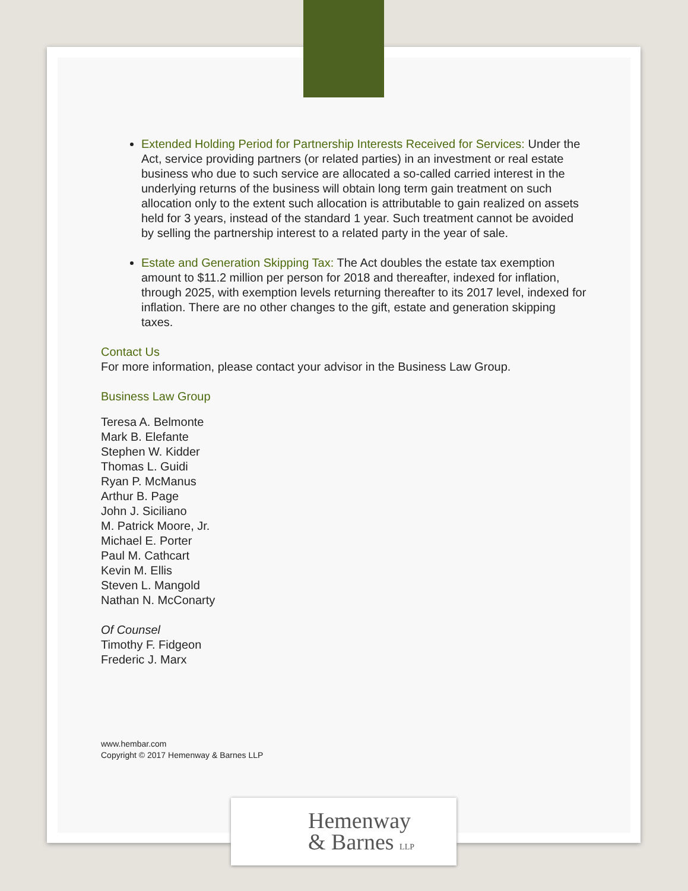Extended Holding Period for Partnership Interests Received for Services: Under the Act, service providing partners (or related parties) in an investment or real estate business who due to such service are allocated a so-called carried interest in the underlying returns of the business will obtain long term gain treatment on such allocation only to the extent such allocation is attributable to gain realized on assets held for 3 years, instead of the standard 1 year. Such treatment cannot be avoided by selling the partnership interest to a related party in the year of sale.
Estate and Generation Skipping Tax: The Act doubles the estate tax exemption amount to $11.2 million per person for 2018 and thereafter, indexed for inflation, through 2025, with exemption levels returning thereafter to its 2017 level, indexed for inflation. There are no other changes to the gift, estate and generation skipping taxes.
Contact Us
For more information, please contact your advisor in the Business Law Group.
Business Law Group
Teresa A. Belmonte
Mark B. Elefante
Stephen W. Kidder
Thomas L. Guidi
Ryan P. McManus
Arthur B. Page
John J. Siciliano
M. Patrick Moore, Jr.
Michael E. Porter
Paul M. Cathcart
Kevin M. Ellis
Steven L. Mangold
Nathan N. McConarty
Of Counsel
Timothy F. Fidgeon
Frederic J. Marx
www.hembar.com
Copyright © 2017 Hemenway & Barnes LLP
Hemenway
& Barnes LLP